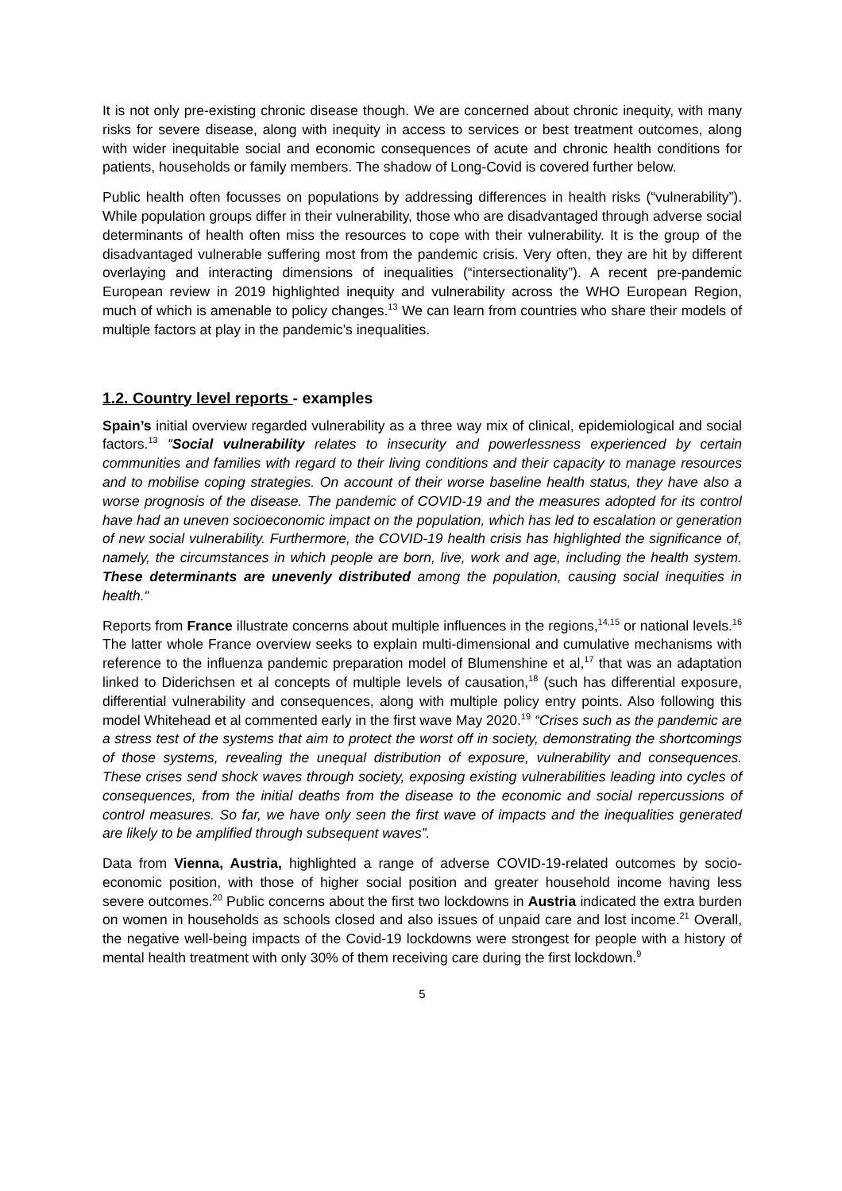It is not only pre-existing chronic disease though. We are concerned about chronic inequity, with many risks for severe disease, along with inequity in access to services or best treatment outcomes, along with wider inequitable social and economic consequences of acute and chronic health conditions for patients, households or family members. The shadow of Long-Covid is covered further below.
Public health often focusses on populations by addressing differences in health risks (“vulnerability”). While population groups differ in their vulnerability, those who are disadvantaged through adverse social determinants of health often miss the resources to cope with their vulnerability. It is the group of the disadvantaged vulnerable suffering most from the pandemic crisis. Very often, they are hit by different overlaying and interacting dimensions of inequalities (“intersectionality”). A recent pre-pandemic European review in 2019 highlighted inequity and vulnerability across the WHO European Region, much of which is amenable to policy changes.<sup>13</sup> We can learn from countries who share their models of multiple factors at play in the pandemic’s inequalities.
1.2. Country level reports - examples
Spain’s initial overview regarded vulnerability as a three way mix of clinical, epidemiological and social factors.<sup>13</sup> “Social vulnerability relates to insecurity and powerlessness experienced by certain communities and families with regard to their living conditions and their capacity to manage resources and to mobilise coping strategies. On account of their worse baseline health status, they have also a worse prognosis of the disease. The pandemic of COVID-19 and the measures adopted for its control have had an uneven socioeconomic impact on the population, which has led to escalation or generation of new social vulnerability. Furthermore, the COVID-19 health crisis has highlighted the significance of, namely, the circumstances in which people are born, live, work and age, including the health system. These determinants are unevenly distributed among the population, causing social inequities in health.“
Reports from France illustrate concerns about multiple influences in the regions,<sup>14,15</sup> or national levels.<sup>16</sup> The latter whole France overview seeks to explain multi-dimensional and cumulative mechanisms with reference to the influenza pandemic preparation model of Blumenshine et al,<sup>17</sup> that was an adaptation linked to Diderichsen et al concepts of multiple levels of causation,<sup>18</sup> (such has differential exposure, differential vulnerability and consequences, along with multiple policy entry points. Also following this model Whitehead et al commented early in the first wave May 2020.<sup>19</sup> “Crises such as the pandemic are a stress test of the systems that aim to protect the worst off in society, demonstrating the shortcomings of those systems, revealing the unequal distribution of exposure, vulnerability and consequences. These crises send shock waves through society, exposing existing vulnerabilities leading into cycles of consequences, from the initial deaths from the disease to the economic and social repercussions of control measures. So far, we have only seen the first wave of impacts and the inequalities generated are likely to be amplified through subsequent waves”.
Data from Vienna, Austria, highlighted a range of adverse COVID-19-related outcomes by socio-economic position, with those of higher social position and greater household income having less severe outcomes.<sup>20</sup> Public concerns about the first two lockdowns in Austria indicated the extra burden on women in households as schools closed and also issues of unpaid care and lost income.<sup>21</sup> Overall, the negative well-being impacts of the Covid-19 lockdowns were strongest for people with a history of mental health treatment with only 30% of them receiving care during the first lockdown.<sup>9</sup>
5